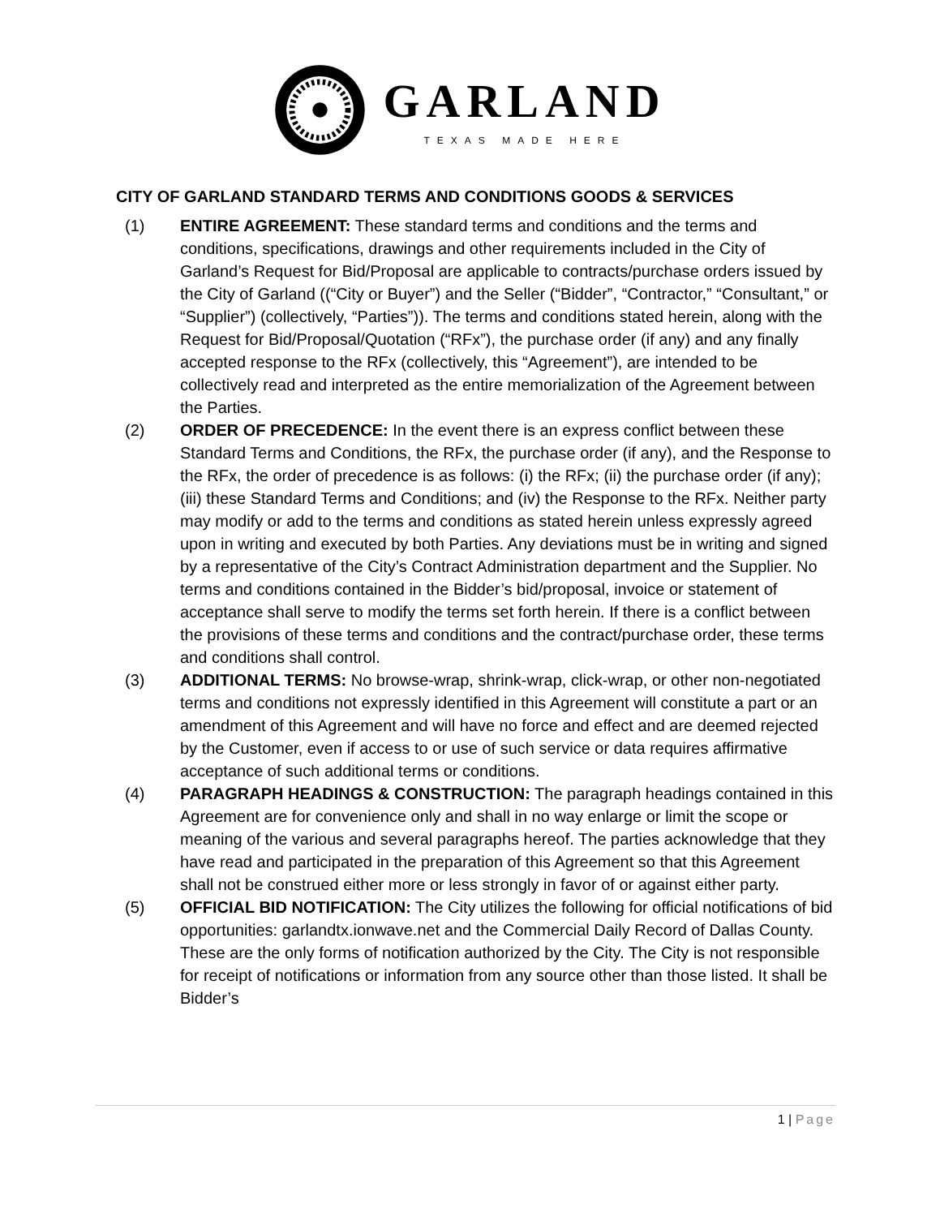GARLAND
TEXAS MADE HERE
CITY OF GARLAND STANDARD TERMS AND CONDITIONS GOODS & SERVICES
(1) ENTIRE AGREEMENT: These standard terms and conditions and the terms and conditions, specifications, drawings and other requirements included in the City of Garland’s Request for Bid/Proposal are applicable to contracts/purchase orders issued by the City of Garland ((“City or Buyer”) and the Seller (“Bidder”, “Contractor,” “Consultant,” or “Supplier”) (collectively, “Parties”)). The terms and conditions stated herein, along with the Request for Bid/Proposal/Quotation (“RFx”), the purchase order (if any) and any finally accepted response to the RFx (collectively, this “Agreement”), are intended to be collectively read and interpreted as the entire memorialization of the Agreement between the Parties.
(2) ORDER OF PRECEDENCE: In the event there is an express conflict between these Standard Terms and Conditions, the RFx, the purchase order (if any), and the Response to the RFx, the order of precedence is as follows: (i) the RFx; (ii) the purchase order (if any);
(iii) these Standard Terms and Conditions; and (iv) the Response to the RFx. Neither party may modify or add to the terms and conditions as stated herein unless expressly agreed upon in writing and executed by both Parties. Any deviations must be in writing and signed by a representative of the City’s Contract Administration department and the Supplier. No terms and conditions contained in the Bidder’s bid/proposal, invoice or statement of acceptance shall serve to modify the terms set forth herein. If there is a conflict between the provisions of these terms and conditions and the contract/purchase order, these terms and conditions shall control.
(3) ADDITIONAL TERMS: No browse-wrap, shrink-wrap, click-wrap, or other non-negotiated terms and conditions not expressly identified in this Agreement will constitute a part or an amendment of this Agreement and will have no force and effect and are deemed rejected by the Customer, even if access to or use of such service or data requires affirmative acceptance of such additional terms or conditions.
(4) PARAGRAPH HEADINGS & CONSTRUCTION: The paragraph headings contained in this Agreement are for convenience only and shall in no way enlarge or limit the scope or meaning of the various and several paragraphs hereof. The parties acknowledge that they have read and participated in the preparation of this Agreement so that this Agreement shall not be construed either more or less strongly in favor of or against either party.
(5) OFFICIAL BID NOTIFICATION: The City utilizes the following for official notifications of bid opportunities: garlandtx.ionwave.net and the Commercial Daily Record of Dallas County. These are the only forms of notification authorized by the City. The City is not responsible for receipt of notifications or information from any source other than those listed. It shall be Bidder’s
1 | Page